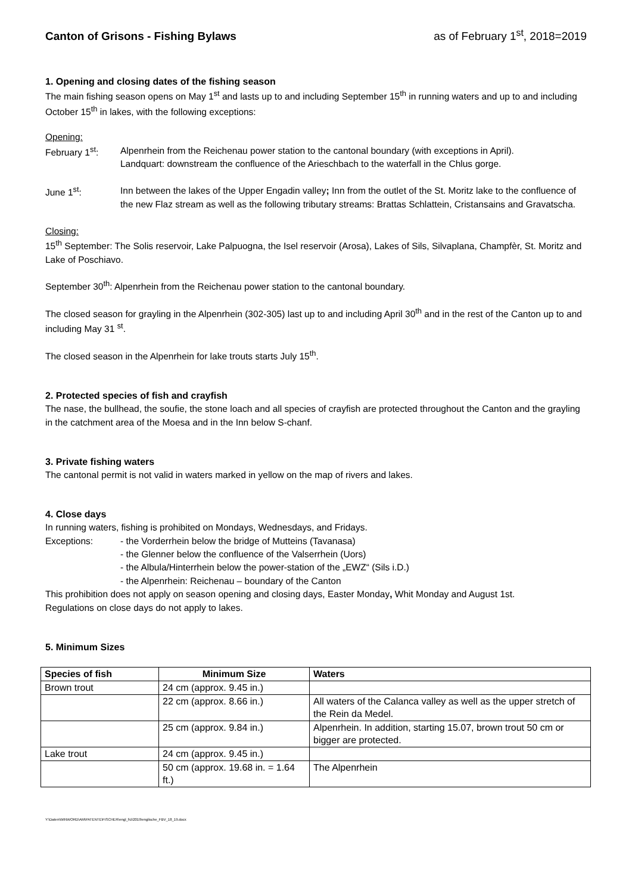Canton of Grisons - Fishing Bylaws as of February 1<sup>st</sup>, 2018=2019
1. Opening and closing dates of the fishing season
The main fishing season opens on May 1<sup>st</sup> and lasts up to and including September 15<sup>th</sup> in running waters and up to and including October 15<sup>th</sup> in lakes, with the following exceptions:
Opening:
February 1<sup>st</sup>: Alpenrhein from the Reichenau power station to the cantonal boundary (with exceptions in April).
Landquart: downstream the confluence of the Arieschbach to the waterfall in the Chlus gorge.
June 1<sup>st</sup>: Inn between the lakes of the Upper Engadin valley; Inn from the outlet of the St. Moritz lake to the confluence of the new Flaz stream as well as the following tributary streams: Brattas Schlattein, Cristansains and Gravatscha.
Closing:
15<sup>th</sup> September: The Solis reservoir, Lake Palpuogna, the Isel reservoir (Arosa), Lakes of Sils, Silvaplana, Champfèr, St. Moritz and Lake of Poschiavo.
September 30<sup>th</sup>: Alpenrhein from the Reichenau power station to the cantonal boundary.
The closed season for grayling in the Alpenrhein (302-305) last up to and including April 30<sup>th</sup> and in the rest of the Canton up to and including May 31 <sup>st</sup>.
The closed season in the Alpenrhein for lake trouts starts July 15<sup>th</sup>.
2. Protected species of fish and crayfish
The nase, the bullhead, the soufie, the stone loach and all species of crayfish are protected throughout the Canton and the grayling in the catchment area of the Moesa and in the Inn below S-chanf.
3. Private fishing waters
The cantonal permit is not valid in waters marked in yellow on the map of rivers and lakes.
4. Close days
In running waters, fishing is prohibited on Mondays, Wednesdays, and Fridays.
Exceptions: - the Vorderrhein below the bridge of Mutteins (Tavanasa)
- the Glenner below the confluence of the Valserrhein (Uors)
- the Albula/Hinterrhein below the power-station of the „EWZ“ (Sils i.D.)
- the Alpenrhein: Reichenau – boundary of the Canton
This prohibition does not apply on season opening and closing days, Easter Monday, Whit Monday and August 1st.
Regulations on close days do not apply to lakes.
5. Minimum Sizes
| Species of fish | Minimum Size | Waters |
| --- | --- | --- |
| Brown trout | 24 cm (approx. 9.45 in.) | |
| | 22 cm (approx. 8.66 in.) | All waters of the Calanca valley as well as the upper stretch of the Rein da Medel. |
| | 25 cm (approx. 9.84 in.) | Alpenrhein. In addition, starting 15.07, brown trout 50 cm or bigger are protected. |
| Lake trout | 24 cm (approx. 9.45 in.) | |
| | 50 cm (approx. 19.68 in. = 1.64 ft.) | The Alpenrhein |
Y:\Daten\WINWORD\AM\PATENTE\FISCHER\engl_frz\2019\englische_FBV_18_19.docx